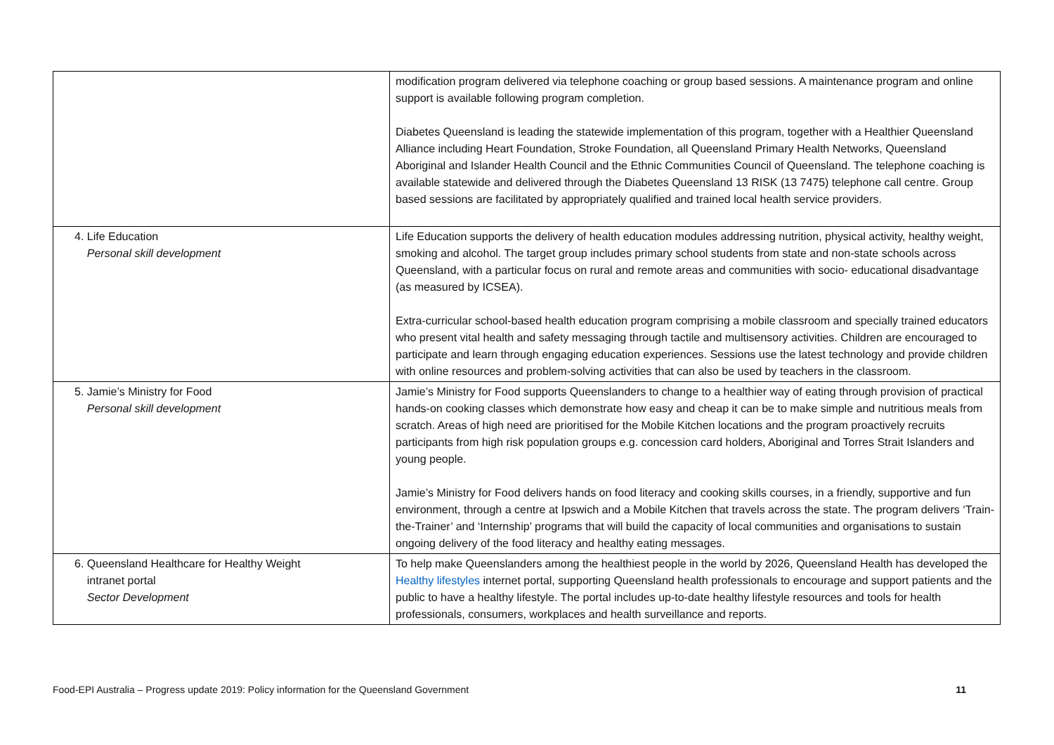| | modification program delivered via telephone coaching or group based sessions. A maintenance program and online support is available following program completion. Diabetes Queensland is leading the statewide implementation of this program, together with a Healthier Queensland Alliance including Heart Foundation, Stroke Foundation, all Queensland Primary Health Networks, Queensland Aboriginal and Islander Health Council and the Ethnic Communities Council of Queensland. The telephone coaching is available statewide and delivered through the Diabetes Queensland 13 RISK (13 7475) telephone call centre. Group based sessions are facilitated by appropriately qualified and trained local health service providers. |
| 4. Life Education Personal skill development | Life Education supports the delivery of health education modules addressing nutrition, physical activity, healthy weight, smoking and alcohol. The target group includes primary school students from state and non-state schools across Queensland, with a particular focus on rural and remote areas and communities with socio- educational disadvantage (as measured by ICSEA). Extra-curricular school-based health education program comprising a mobile classroom and specially trained educators who present vital health and safety messaging through tactile and multisensory activities. Children are encouraged to participate and learn through engaging education experiences. Sessions use the latest technology and provide children with online resources and problem-solving activities that can also be used by teachers in the classroom. |
| 5. Jamie’s Ministry for Food Personal skill development | Jamie’s Ministry for Food supports Queenslanders to change to a healthier way of eating through provision of practical hands-on cooking classes which demonstrate how easy and cheap it can be to make simple and nutritious meals from scratch. Areas of high need are prioritised for the Mobile Kitchen locations and the program proactively recruits participants from high risk population groups e.g. concession card holders, Aboriginal and Torres Strait Islanders and young people. Jamie’s Ministry for Food delivers hands on food literacy and cooking skills courses, in a friendly, supportive and fun environment, through a centre at Ipswich and a Mobile Kitchen that travels across the state. The program delivers ‘Train-the-Trainer’ and ‘Internship’ programs that will build the capacity of local communities and organisations to sustain ongoing delivery of the food literacy and healthy eating messages. |
| 6. Queensland Healthcare for Healthy Weight intranet portal Sector Development | To help make Queenslanders among the healthiest people in the world by 2026, Queensland Health has developed the Healthy lifestyles internet portal, supporting Queensland health professionals to encourage and support patients and the public to have a healthy lifestyle. The portal includes up-to-date healthy lifestyle resources and tools for health professionals, consumers, workplaces and health surveillance and reports. |
Food-EPI Australia – Progress update 2019: Policy information for the Queensland Government 11